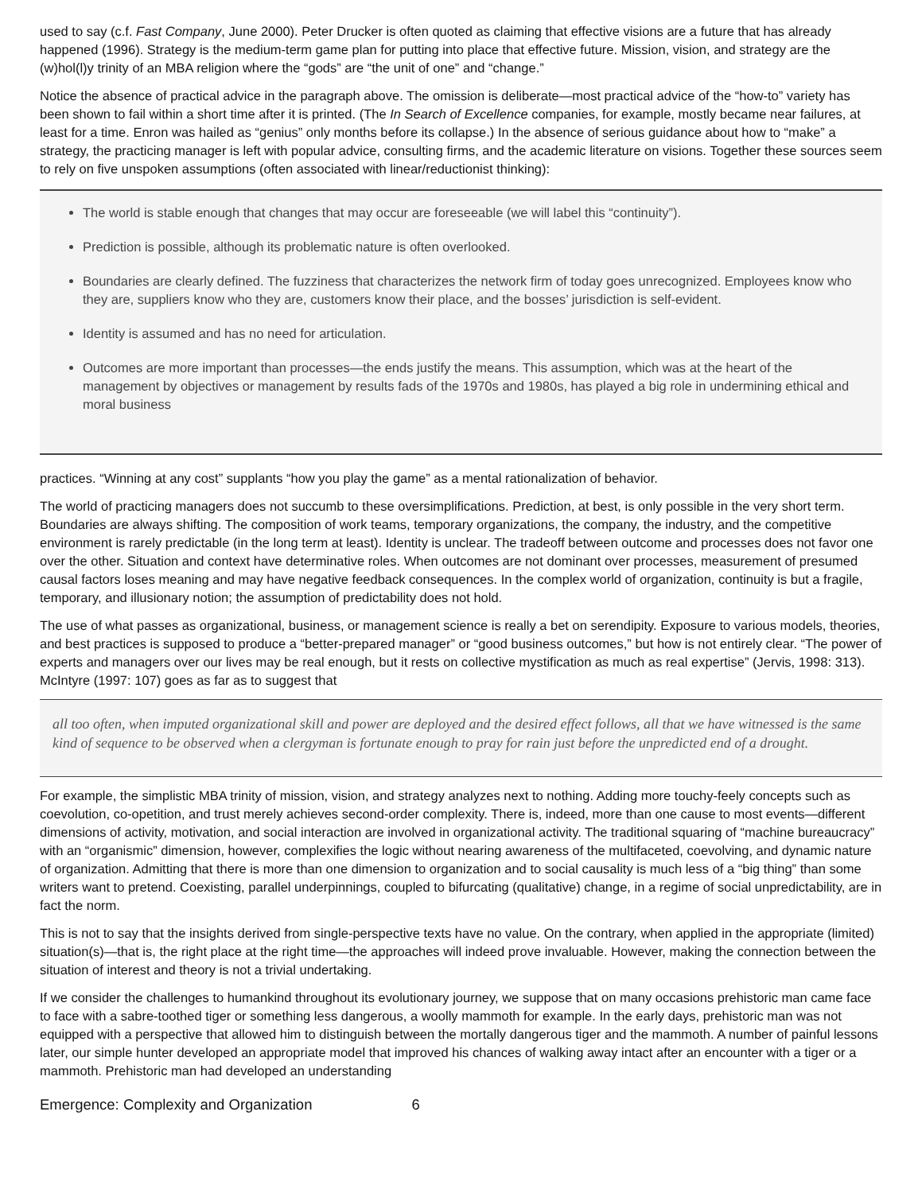used to say (c.f. Fast Company, June 2000). Peter Drucker is often quoted as claiming that effective visions are a future that has already happened (1996). Strategy is the medium-term game plan for putting into place that effective future. Mission, vision, and strategy are the (w)hol(l)y trinity of an MBA religion where the “gods” are “the unit of one” and “change.”
Notice the absence of practical advice in the paragraph above. The omission is deliberate—most practical advice of the “how-to” variety has been shown to fail within a short time after it is printed. (The In Search of Excellence companies, for example, mostly became near failures, at least for a time. Enron was hailed as “genius” only months before its collapse.) In the absence of serious guidance about how to “make” a strategy, the practicing manager is left with popular advice, consulting firms, and the academic literature on visions. Together these sources seem to rely on five unspoken assumptions (often associated with linear/reductionist thinking):
The world is stable enough that changes that may occur are foreseeable (we will label this “continuity”).
Prediction is possible, although its problematic nature is often overlooked.
Boundaries are clearly defined. The fuzziness that characterizes the network firm of today goes unrecognized. Employees know who they are, suppliers know who they are, customers know their place, and the bosses’ jurisdiction is self-evident.
Identity is assumed and has no need for articulation.
Outcomes are more important than processes—the ends justify the means. This assumption, which was at the heart of the management by objectives or management by results fads of the 1970s and 1980s, has played a big role in undermining ethical and moral business
practices. “Winning at any cost” supplants “how you play the game” as a mental rationalization of behavior.
The world of practicing managers does not succumb to these oversimplifications. Prediction, at best, is only possible in the very short term. Boundaries are always shifting. The composition of work teams, temporary organizations, the company, the industry, and the competitive environment is rarely predictable (in the long term at least). Identity is unclear. The tradeoff between outcome and processes does not favor one over the other. Situation and context have determinative roles. When outcomes are not dominant over processes, measurement of presumed causal factors loses meaning and may have negative feedback consequences. In the complex world of organization, continuity is but a fragile, temporary, and illusionary notion; the assumption of predictability does not hold.
The use of what passes as organizational, business, or management science is really a bet on serendipity. Exposure to various models, theories, and best practices is supposed to produce a “better-prepared manager” or “good business outcomes,” but how is not entirely clear. “The power of experts and managers over our lives may be real enough, but it rests on collective mystification as much as real expertise” (Jervis, 1998: 313). McIntyre (1997: 107) goes as far as to suggest that
all too often, when imputed organizational skill and power are deployed and the desired effect follows, all that we have witnessed is the same kind of sequence to be observed when a clergyman is fortunate enough to pray for rain just before the unpredicted end of a drought.
For example, the simplistic MBA trinity of mission, vision, and strategy analyzes next to nothing. Adding more touchy-feely concepts such as coevolution, co-opetition, and trust merely achieves second-order complexity. There is, indeed, more than one cause to most events—different dimensions of activity, motivation, and social interaction are involved in organizational activity. The traditional squaring of “machine bureaucracy” with an “organismic” dimension, however, complexifies the logic without nearing awareness of the multifaceted, coevolving, and dynamic nature of organization. Admitting that there is more than one dimension to organization and to social causality is much less of a “big thing” than some writers want to pretend. Coexisting, parallel underpinnings, coupled to bifurcating (qualitative) change, in a regime of social unpredictability, are in fact the norm.
This is not to say that the insights derived from single-perspective texts have no value. On the contrary, when applied in the appropriate (limited) situation(s)—that is, the right place at the right time—the approaches will indeed prove invaluable. However, making the connection between the situation of interest and theory is not a trivial undertaking.
If we consider the challenges to humankind throughout its evolutionary journey, we suppose that on many occasions prehistoric man came face to face with a sabre-toothed tiger or something less dangerous, a woolly mammoth for example. In the early days, prehistoric man was not equipped with a perspective that allowed him to distinguish between the mortally dangerous tiger and the mammoth. A number of painful lessons later, our simple hunter developed an appropriate model that improved his chances of walking away intact after an encounter with a tiger or a mammoth. Prehistoric man had developed an understanding
Emergence: Complexity and Organization 6